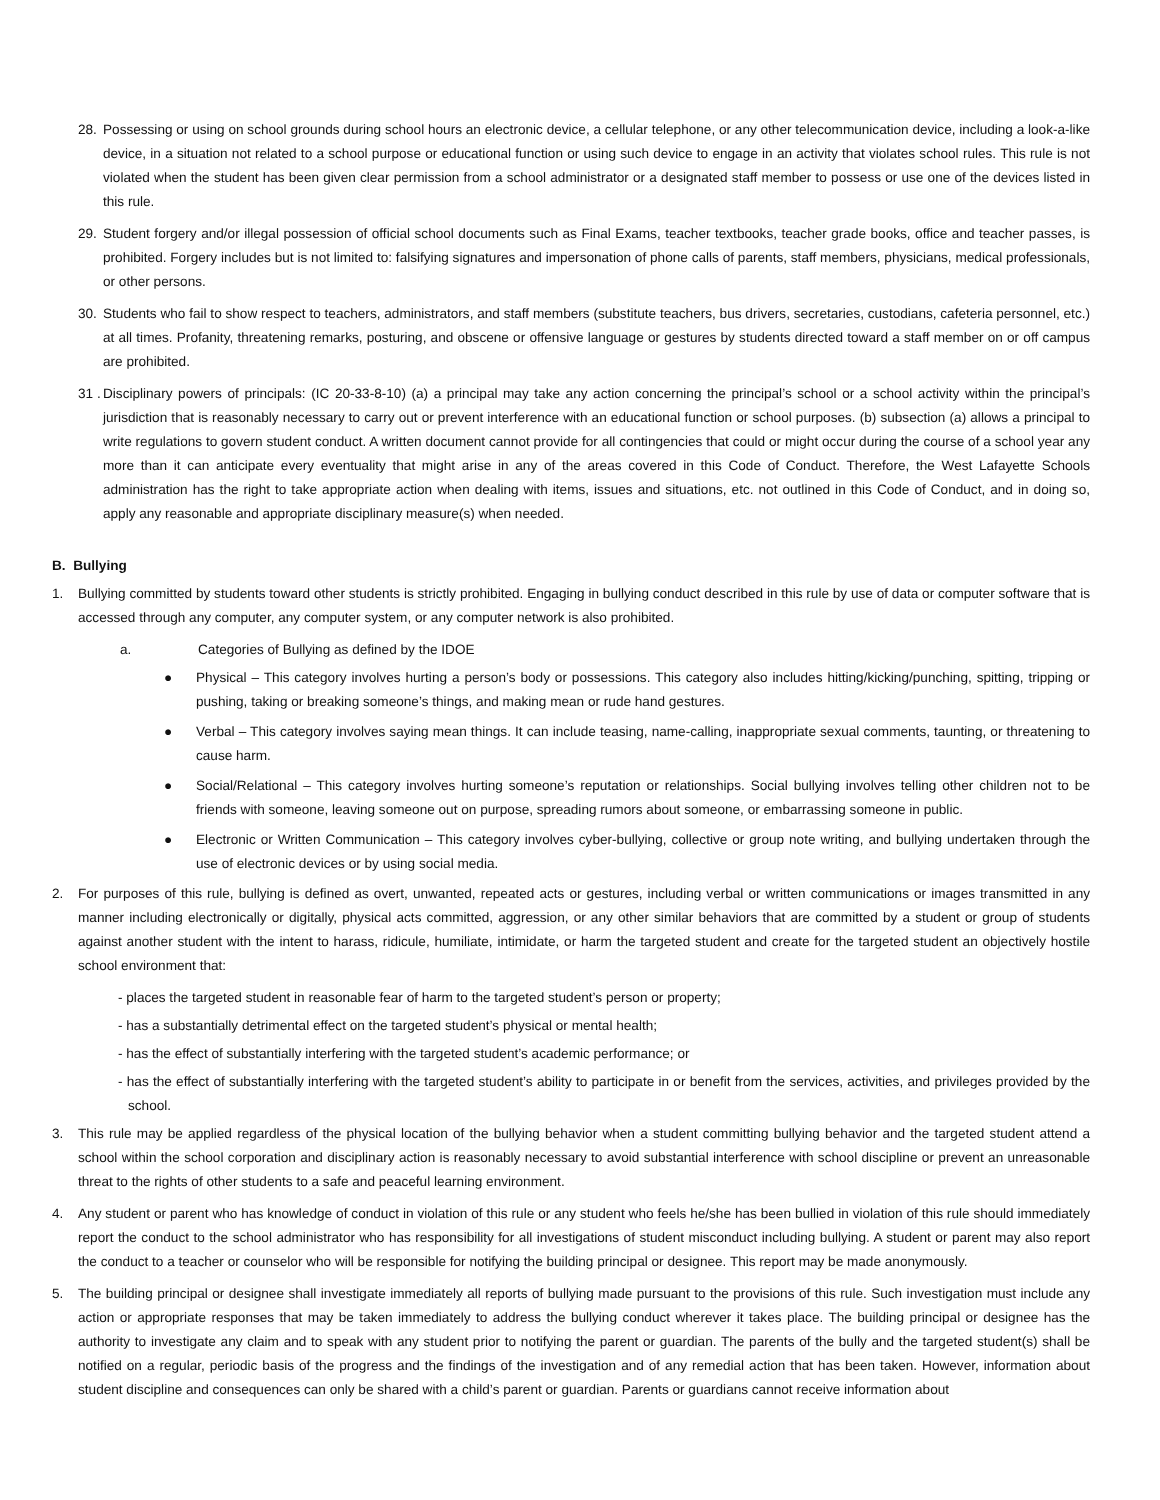28. Possessing or using on school grounds during school hours an electronic device, a cellular telephone, or any other telecommunication device, including a look-a-like device, in a situation not related to a school purpose or educational function or using such device to engage in an activity that violates school rules. This rule is not violated when the student has been given clear permission from a school administrator or a designated staff member to possess or use one of the devices listed in this rule.
29. Student forgery and/or illegal possession of official school documents such as Final Exams, teacher textbooks, teacher grade books, office and teacher passes, is prohibited. Forgery includes but is not limited to: falsifying signatures and impersonation of phone calls of parents, staff members, physicians, medical professionals, or other persons.
30. Students who fail to show respect to teachers, administrators, and staff members (substitute teachers, bus drivers, secretaries, custodians, cafeteria personnel, etc.) at all times. Profanity, threatening remarks, posturing, and obscene or offensive language or gestures by students directed toward a staff member on or off campus are prohibited.
31 . Disciplinary powers of principals: (IC 20-33-8-10) (a) a principal may take any action concerning the principal’s school or a school activity within the principal’s jurisdiction that is reasonably necessary to carry out or prevent interference with an educational function or school purposes. (b) subsection (a) allows a principal to write regulations to govern student conduct. A written document cannot provide for all contingencies that could or might occur during the course of a school year any more than it can anticipate every eventuality that might arise in any of the areas covered in this Code of Conduct. Therefore, the West Lafayette Schools administration has the right to take appropriate action when dealing with items, issues and situations, etc. not outlined in this Code of Conduct, and in doing so, apply any reasonable and appropriate disciplinary measure(s) when needed.
B. Bullying
1. Bullying committed by students toward other students is strictly prohibited. Engaging in bullying conduct described in this rule by use of data or computer software that is accessed through any computer, any computer system, or any computer network is also prohibited.
a. Categories of Bullying as defined by the IDOE
● Physical – This category involves hurting a person’s body or possessions. This category also includes hitting/kicking/punching, spitting, tripping or pushing, taking or breaking someone’s things, and making mean or rude hand gestures.
● Verbal – This category involves saying mean things. It can include teasing, name-calling, inappropriate sexual comments, taunting, or threatening to cause harm.
● Social/Relational – This category involves hurting someone’s reputation or relationships. Social bullying involves telling other children not to be friends with someone, leaving someone out on purpose, spreading rumors about someone, or embarrassing someone in public.
● Electronic or Written Communication – This category involves cyber-bullying, collective or group note writing, and bullying undertaken through the use of electronic devices or by using social media.
2. For purposes of this rule, bullying is defined as overt, unwanted, repeated acts or gestures, including verbal or written communications or images transmitted in any manner including electronically or digitally, physical acts committed, aggression, or any other similar behaviors that are committed by a student or group of students against another student with the intent to harass, ridicule, humiliate, intimidate, or harm the targeted student and create for the targeted student an objectively hostile school environment that:
- places the targeted student in reasonable fear of harm to the targeted student’s person or property;
- has a substantially detrimental effect on the targeted student’s physical or mental health;
- has the effect of substantially interfering with the targeted student’s academic performance; or
- has the effect of substantially interfering with the targeted student’s ability to participate in or benefit from the services, activities, and privileges provided by the school.
3. This rule may be applied regardless of the physical location of the bullying behavior when a student committing bullying behavior and the targeted student attend a school within the school corporation and disciplinary action is reasonably necessary to avoid substantial interference with school discipline or prevent an unreasonable threat to the rights of other students to a safe and peaceful learning environment.
4. Any student or parent who has knowledge of conduct in violation of this rule or any student who feels he/she has been bullied in violation of this rule should immediately report the conduct to the school administrator who has responsibility for all investigations of student misconduct including bullying. A student or parent may also report the conduct to a teacher or counselor who will be responsible for notifying the building principal or designee. This report may be made anonymously.
5. The building principal or designee shall investigate immediately all reports of bullying made pursuant to the provisions of this rule. Such investigation must include any action or appropriate responses that may be taken immediately to address the bullying conduct wherever it takes place. The building principal or designee has the authority to investigate any claim and to speak with any student prior to notifying the parent or guardian. The parents of the bully and the targeted student(s) shall be notified on a regular, periodic basis of the progress and the findings of the investigation and of any remedial action that has been taken. However, information about student discipline and consequences can only be shared with a child’s parent or guardian. Parents or guardians cannot receive information about